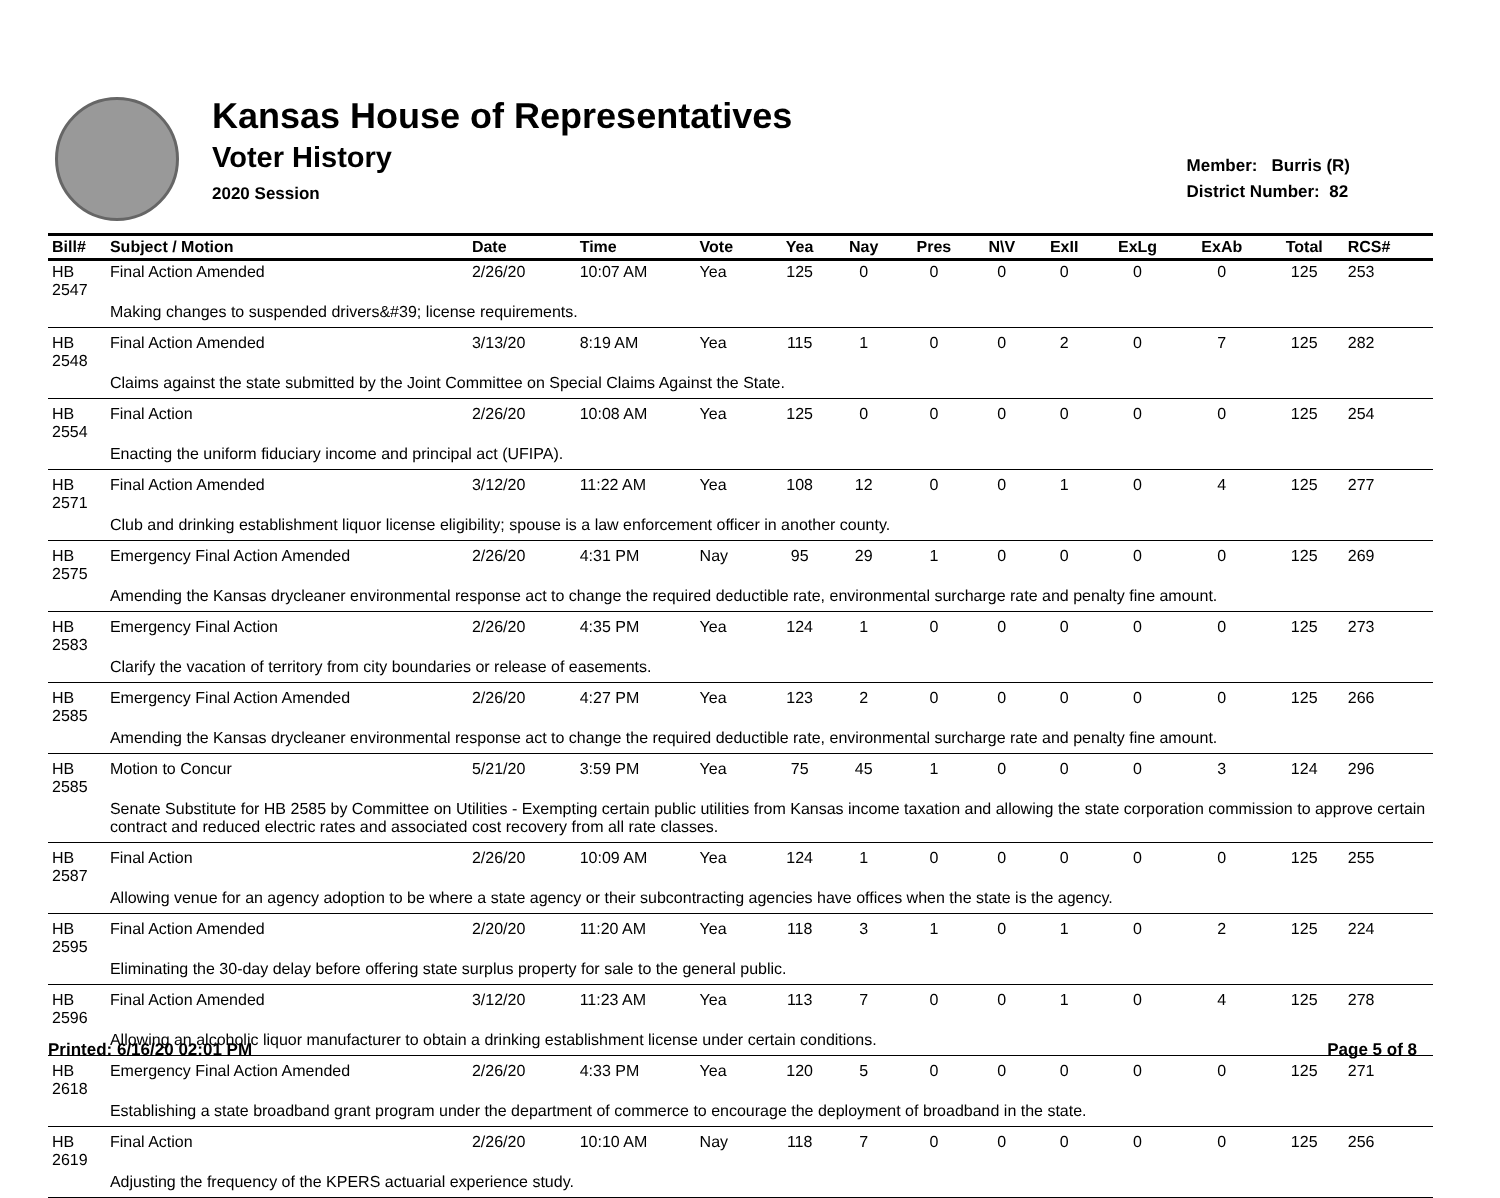Kansas House of Representatives
Voter History
2020 Session
Member: Burris (R)
District Number: 82
| Bill# | Subject / Motion | Date | Time | Vote | Yea | Nay | Pres | N\V | ExII | ExLg | ExAb | Total | RCS# |
| --- | --- | --- | --- | --- | --- | --- | --- | --- | --- | --- | --- | --- | --- |
| HB 2547 | Final Action Amended | 2/26/20 | 10:07 AM | Yea | 125 | 0 | 0 | 0 | 0 | 0 | 0 | 125 | 253 |
| | Making changes to suspended drivers&#39; license requirements. | | | | | | | | | | | | |
| HB 2548 | Final Action Amended | 3/13/20 | 8:19 AM | Yea | 115 | 1 | 0 | 0 | 2 | 0 | 7 | 125 | 282 |
| | Claims against the state submitted by the Joint Committee on Special Claims Against the State. | | | | | | | | | | | | |
| HB 2554 | Final Action | 2/26/20 | 10:08 AM | Yea | 125 | 0 | 0 | 0 | 0 | 0 | 0 | 125 | 254 |
| | Enacting the uniform fiduciary income and principal act (UFIPA). | | | | | | | | | | | | |
| HB 2571 | Final Action Amended | 3/12/20 | 11:22 AM | Yea | 108 | 12 | 0 | 0 | 1 | 0 | 4 | 125 | 277 |
| | Club and drinking establishment liquor license eligibility; spouse is a law enforcement officer in another county. | | | | | | | | | | | | |
| HB 2575 | Emergency Final Action Amended | 2/26/20 | 4:31 PM | Nay | 95 | 29 | 1 | 0 | 0 | 0 | 0 | 125 | 269 |
| | Amending the Kansas drycleaner environmental response act to change the required deductible rate, environmental surcharge rate and penalty fine amount. | | | | | | | | | | | | |
| HB 2583 | Emergency Final Action | 2/26/20 | 4:35 PM | Yea | 124 | 1 | 0 | 0 | 0 | 0 | 0 | 125 | 273 |
| | Clarify the vacation of territory from city boundaries or release of easements. | | | | | | | | | | | | |
| HB 2585 | Emergency Final Action Amended | 2/26/20 | 4:27 PM | Yea | 123 | 2 | 0 | 0 | 0 | 0 | 0 | 125 | 266 |
| | Amending the Kansas drycleaner environmental response act to change the required deductible rate, environmental surcharge rate and penalty fine amount. | | | | | | | | | | | | |
| HB 2585 | Motion to Concur | 5/21/20 | 3:59 PM | Yea | 75 | 45 | 1 | 0 | 0 | 0 | 3 | 124 | 296 |
| | Senate Substitute for HB 2585 by Committee on Utilities - Exempting certain public utilities from Kansas income taxation and allowing the state corporation commission to approve certain contract and reduced electric rates and associated cost recovery from all rate classes. | | | | | | | | | | | | |
| HB 2587 | Final Action | 2/26/20 | 10:09 AM | Yea | 124 | 1 | 0 | 0 | 0 | 0 | 0 | 125 | 255 |
| | Allowing venue for an agency adoption to be where a state agency or their subcontracting agencies have offices when the state is the agency. | | | | | | | | | | | | |
| HB 2595 | Final Action Amended | 2/20/20 | 11:20 AM | Yea | 118 | 3 | 1 | 0 | 1 | 0 | 2 | 125 | 224 |
| | Eliminating the 30-day delay before offering state surplus property for sale to the general public. | | | | | | | | | | | | |
| HB 2596 | Final Action Amended | 3/12/20 | 11:23 AM | Yea | 113 | 7 | 0 | 0 | 1 | 0 | 4 | 125 | 278 |
| | Allowing an alcoholic liquor manufacturer to obtain a drinking establishment license under certain conditions. | | | | | | | | | | | | |
| HB 2618 | Emergency Final Action Amended | 2/26/20 | 4:33 PM | Yea | 120 | 5 | 0 | 0 | 0 | 0 | 0 | 125 | 271 |
| | Establishing a state broadband grant program under the department of commerce to encourage the deployment of broadband in the state. | | | | | | | | | | | | |
| HB 2619 | Final Action | 2/26/20 | 10:10 AM | Nay | 118 | 7 | 0 | 0 | 0 | 0 | 0 | 125 | 256 |
| | Adjusting the frequency of the KPERS actuarial experience study. | | | | | | | | | | | | |
Printed: 6/16/20 02:01 PM Page 5 of 8